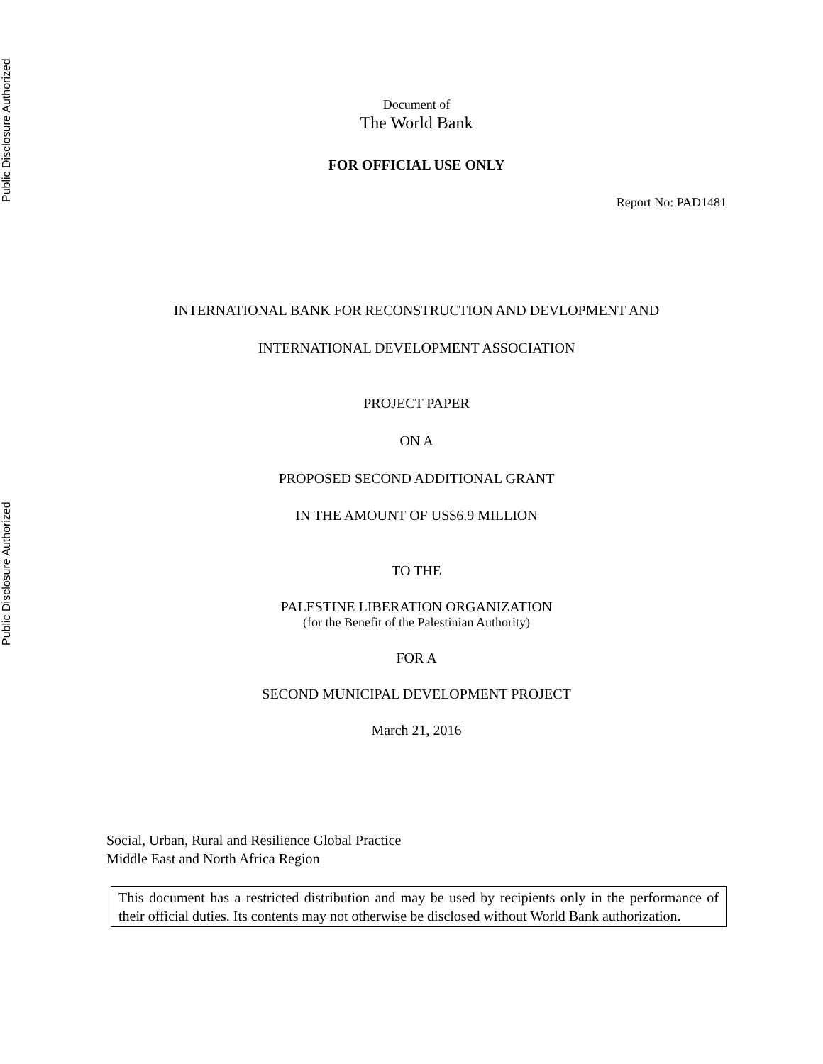Public Disclosure Authorized
Public Disclosure Authorized
Document of
The World Bank
FOR OFFICIAL USE ONLY
Report No: PAD1481
INTERNATIONAL BANK FOR RECONSTRUCTION AND DEVLOPMENT AND
INTERNATIONAL DEVELOPMENT ASSOCIATION
PROJECT PAPER
ON A
PROPOSED SECOND ADDITIONAL GRANT
IN THE AMOUNT OF US$6.9 MILLION
TO THE
PALESTINE LIBERATION ORGANIZATION
(for the Benefit of the Palestinian Authority)
FOR A
SECOND MUNICIPAL DEVELOPMENT PROJECT
March 21, 2016
Social, Urban, Rural and Resilience Global Practice
Middle East and North Africa Region
This document has a restricted distribution and may be used by recipients only in the performance of their official duties. Its contents may not otherwise be disclosed without World Bank authorization.